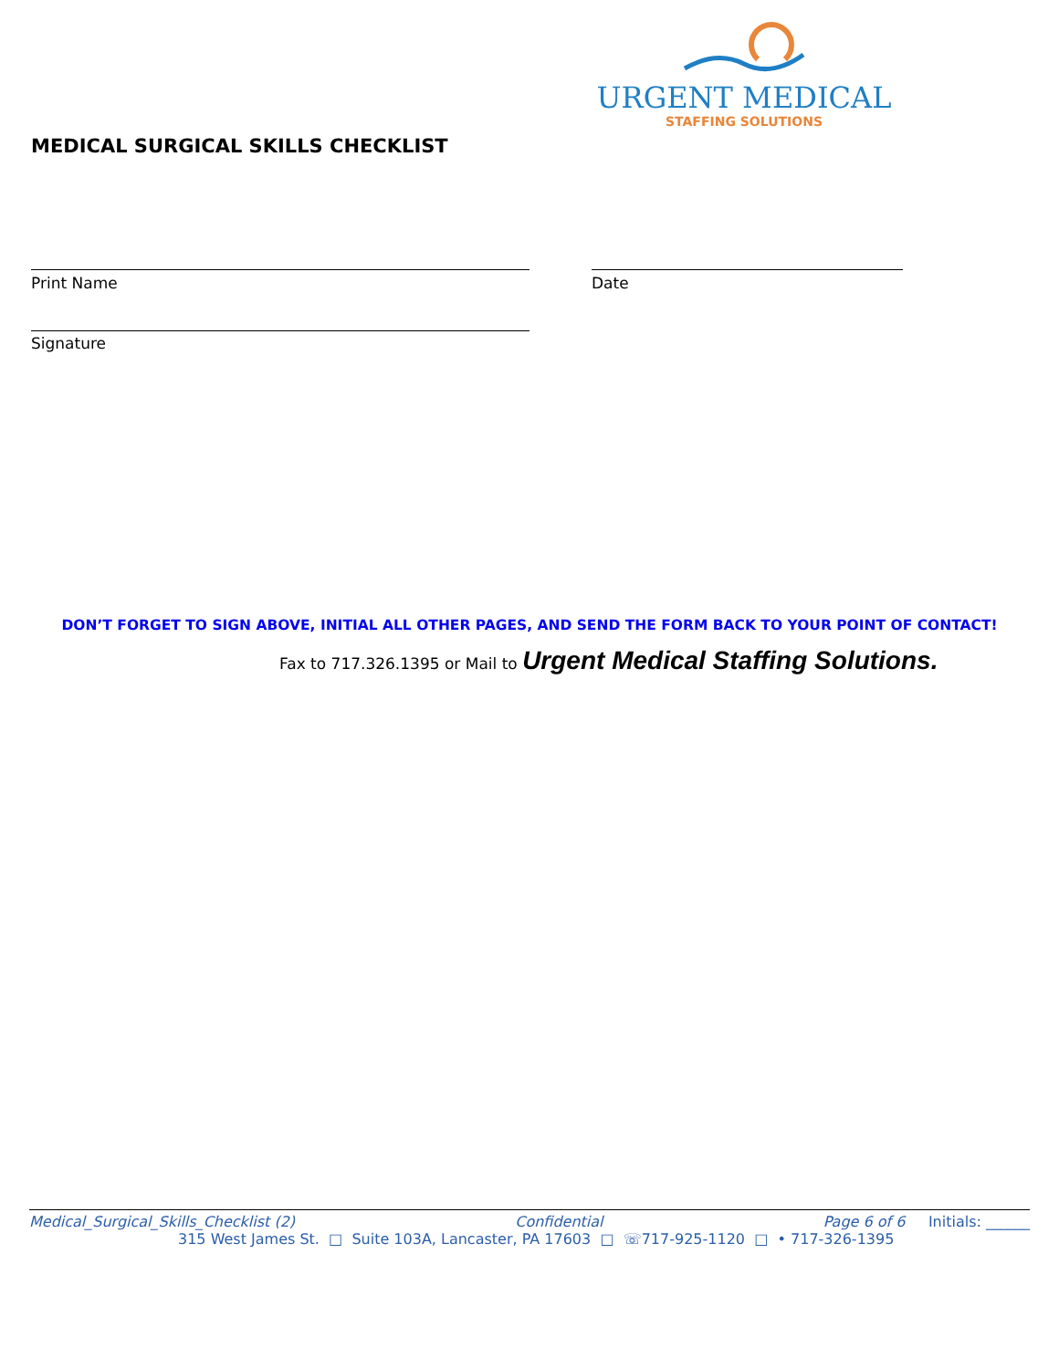URGENT MEDICAL
STAFFING SOLUTIONS
MEDICAL SURGICAL SKILLS CHECKLIST
Print Name Date
Signature
DON’T FORGET TO SIGN ABOVE, INITIAL ALL OTHER PAGES, AND SEND THE FORM BACK TO YOUR POINT OF CONTACT!
Fax to 717.326.1395 or Mail to Urgent Medical Staffing Solutions.
Medical_Surgical_Skills_Checklist (2) Confidential Page 6 of 6 Initials: ______
315 West James St. □ Suite 103A, Lancaster, PA 17603 □ ☏717-925-1120 □ • 717-326-1395